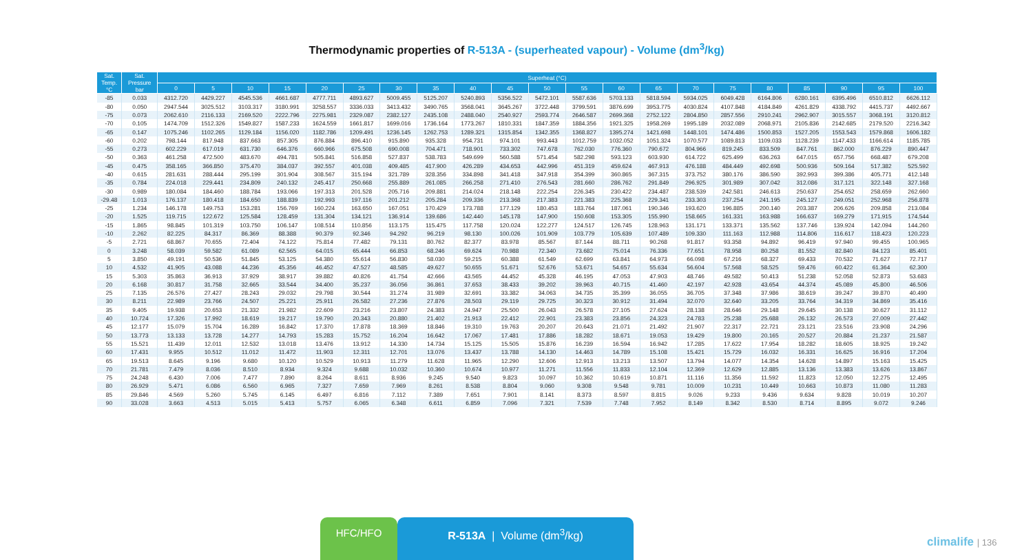Thermodynamic properties of R-513A - (superheated vapour) - Volume (dm<sup>3</sup>/kg)
| Sat. Temp. °C | Sat. Pressure bar | Superheat (°C) | | | | | | | | | | | | | | | | | | | | |
| --- | --- | --- | --- | --- | --- | --- | --- | --- | --- | --- | --- | --- | --- | --- | --- | --- | --- | --- | --- | --- | --- | --- |
| | | 0 | 5 | 10 | 15 | 20 | 25 | 30 | 35 | 40 | 45 | 50 | 55 | 60 | 65 | 70 | 75 | 80 | 85 | 90 | 95 | 100 |
| -85 | 0.033 | 4312.720 | 4429.227 | 4545.536 | 4661.687 | 4777.711 | 4893.627 | 5009.455 | 5125.207 | 5240.893 | 5356.522 | 5472.101 | 5587.636 | 5703.133 | 5818.594 | 5934.025 | 6049.428 | 6164.806 | 6280.161 | 6395.496 | 6510.812 | 6626.112 |
| -80 | 0.050 | 2947.544 | 3025.512 | 3103.317 | 3180.991 | 3258.557 | 3336.033 | 3413.432 | 3490.765 | 3568.041 | 3645.267 | 3722.448 | 3799.591 | 3876.699 | 3953.775 | 4030.824 | 4107.848 | 4184.849 | 4261.829 | 4338.792 | 4415.737 | 4492.667 |
| -75 | 0.073 | 2062.610 | 2116.133 | 2169.520 | 2222.796 | 2275.981 | 2329.087 | 2382.127 | 2435.108 | 2488.040 | 2540.927 | 2593.774 | 2646.587 | 2699.368 | 2752.122 | 2804.850 | 2857.556 | 2910.241 | 2962.907 | 3015.557 | 3068.191 | 3120.812 |
| -70 | 0.105 | 1474.709 | 1512.326 | 1549.827 | 1587.233 | 1624.559 | 1661.817 | 1699.016 | 1736.164 | 1773.267 | 1810.331 | 1847.359 | 1884.356 | 1921.325 | 1958.269 | 1995.189 | 2032.089 | 2068.971 | 2105.836 | 2142.685 | 2179.520 | 2216.342 |
| -65 | 0.147 | 1075.246 | 1102.265 | 1129.184 | 1156.020 | 1182.786 | 1209.491 | 1236.145 | 1262.753 | 1289.321 | 1315.854 | 1342.355 | 1368.827 | 1395.274 | 1421.698 | 1448.101 | 1474.486 | 1500.853 | 1527.205 | 1553.543 | 1579.868 | 1606.182 |
| -60 | 0.202 | 798.144 | 817.948 | 837.663 | 857.305 | 876.884 | 896.410 | 915.890 | 935.328 | 954.731 | 974.101 | 993.443 | 1012.759 | 1032.052 | 1051.324 | 1070.577 | 1089.813 | 1109.033 | 1128.239 | 1147.433 | 1166.614 | 1185.785 |
| -55 | 0.273 | 602.229 | 617.019 | 631.730 | 646.376 | 660.966 | 675.508 | 690.008 | 704.471 | 718.901 | 733.302 | 747.678 | 762.030 | 776.360 | 790.672 | 804.966 | 819.245 | 833.509 | 847.761 | 862.000 | 876.229 | 890.447 |
| -50 | 0.363 | 461.258 | 472.500 | 483.670 | 494.781 | 505.841 | 516.858 | 527.837 | 538.783 | 549.699 | 560.588 | 571.454 | 582.298 | 593.123 | 603.930 | 614.722 | 625.499 | 636.263 | 647.015 | 657.756 | 668.487 | 679.208 |
| -45 | 0.475 | 358.165 | 366.850 | 375.470 | 384.037 | 392.557 | 401.038 | 409.485 | 417.900 | 426.289 | 434.653 | 442.996 | 451.319 | 459.624 | 467.913 | 476.188 | 484.449 | 492.698 | 500.936 | 509.164 | 517.382 | 525.592 |
| -40 | 0.615 | 281.631 | 288.444 | 295.199 | 301.904 | 308.567 | 315.194 | 321.789 | 328.356 | 334.898 | 341.418 | 347.918 | 354.399 | 360.865 | 367.315 | 373.752 | 380.176 | 386.590 | 392.993 | 399.386 | 405.771 | 412.148 |
| -35 | 0.784 | 224.018 | 229.441 | 234.809 | 240.132 | 245.417 | 250.668 | 255.889 | 261.085 | 266.258 | 271.410 | 276.543 | 281.660 | 286.762 | 291.849 | 296.925 | 301.989 | 307.042 | 312.086 | 317.121 | 322.148 | 327.168 |
| -30 | 0.989 | 180.084 | 184.460 | 188.784 | 193.066 | 197.313 | 201.528 | 205.716 | 209.881 | 214.024 | 218.148 | 222.254 | 226.345 | 230.422 | 234.487 | 238.539 | 242.581 | 246.613 | 250.637 | 254.652 | 258.659 | 262.660 |
| -29.48 | 1.013 | 176.137 | 180.418 | 184.650 | 188.839 | 192.993 | 197.116 | 201.212 | 205.284 | 209.336 | 213.368 | 217.383 | 221.383 | 225.368 | 229.341 | 233.303 | 237.254 | 241.195 | 245.127 | 249.051 | 252.968 | 256.878 |
| -25 | 1.234 | 146.178 | 149.753 | 153.281 | 156.769 | 160.224 | 163.650 | 167.051 | 170.429 | 173.788 | 177.129 | 180.453 | 183.764 | 187.061 | 190.346 | 193.620 | 196.885 | 200.140 | 203.387 | 206.626 | 209.858 | 213.084 |
| -20 | 1.525 | 119.715 | 122.672 | 125.584 | 128.459 | 131.304 | 134.121 | 136.914 | 139.686 | 142.440 | 145.178 | 147.900 | 150.608 | 153.305 | 155.990 | 158.665 | 161.331 | 163.988 | 166.637 | 169.279 | 171.915 | 174.544 |
| -15 | 1.865 | 98.845 | 101.319 | 103.750 | 106.147 | 108.514 | 110.856 | 113.175 | 115.475 | 117.758 | 120.024 | 122.277 | 124.517 | 126.745 | 128.963 | 131.171 | 133.371 | 135.562 | 137.746 | 139.924 | 142.094 | 144.260 |
| -10 | 2.262 | 82.225 | 84.317 | 86.369 | 88.388 | 90.379 | 92.346 | 94.292 | 96.219 | 98.130 | 100.026 | 101.909 | 103.779 | 105.639 | 107.489 | 109.330 | 111.163 | 112.988 | 114.806 | 116.617 | 118.423 | 120.223 |
| -5 | 2.721 | 68.867 | 70.655 | 72.404 | 74.122 | 75.814 | 77.482 | 79.131 | 80.762 | 82.377 | 83.978 | 85.567 | 87.144 | 88.711 | 90.268 | 91.817 | 93.358 | 94.892 | 96.419 | 97.940 | 99.455 | 100.965 |
| 0 | 3.248 | 58.039 | 59.582 | 61.089 | 62.565 | 64.015 | 65.444 | 66.853 | 68.246 | 69.624 | 70.988 | 72.340 | 73.682 | 75.014 | 76.336 | 77.651 | 78.958 | 80.258 | 81.552 | 82.840 | 84.123 | 85.401 |
| 5 | 3.850 | 49.191 | 50.536 | 51.845 | 53.125 | 54.380 | 55.614 | 56.830 | 58.030 | 59.215 | 60.388 | 61.549 | 62.699 | 63.841 | 64.973 | 66.098 | 67.216 | 68.327 | 69.433 | 70.532 | 71.627 | 72.717 |
| 10 | 4.532 | 41.905 | 43.088 | 44.236 | 45.356 | 46.452 | 47.527 | 48.585 | 49.627 | 50.655 | 51.671 | 52.676 | 53.671 | 54.657 | 55.634 | 56.604 | 57.568 | 58.525 | 59.476 | 60.422 | 61.364 | 62.300 |
| 15 | 5.303 | 35.863 | 36.913 | 37.929 | 38.917 | 39.882 | 40.826 | 41.754 | 42.666 | 43.565 | 44.452 | 45.328 | 46.195 | 47.053 | 47.903 | 48.746 | 49.582 | 50.413 | 51.238 | 52.058 | 52.873 | 53.683 |
| 20 | 6.168 | 30.817 | 31.758 | 32.665 | 33.544 | 34.400 | 35.237 | 36.056 | 36.861 | 37.653 | 38.433 | 39.202 | 39.963 | 40.715 | 41.460 | 42.197 | 42.928 | 43.654 | 44.374 | 45.089 | 45.800 | 46.506 |
| 25 | 7.135 | 26.576 | 27.427 | 28.243 | 29.032 | 29.798 | 30.544 | 31.274 | 31.989 | 32.691 | 33.382 | 34.063 | 34.735 | 35.399 | 36.055 | 36.705 | 37.348 | 37.986 | 38.619 | 39.247 | 39.870 | 40.490 |
| 30 | 8.211 | 22.989 | 23.766 | 24.507 | 25.221 | 25.911 | 26.582 | 27.236 | 27.876 | 28.503 | 29.119 | 29.725 | 30.323 | 30.912 | 31.494 | 32.070 | 32.640 | 33.205 | 33.764 | 34.319 | 34.869 | 35.416 |
| 35 | 9.405 | 19.938 | 20.653 | 21.332 | 21.982 | 22.609 | 23.216 | 23.807 | 24.383 | 24.947 | 25.500 | 26.043 | 26.578 | 27.105 | 27.624 | 28.138 | 28.646 | 29.148 | 29.645 | 30.138 | 30.627 | 31.112 |
| 40 | 10.724 | 17.326 | 17.992 | 18.619 | 19.217 | 19.790 | 20.343 | 20.880 | 21.402 | 21.913 | 22.412 | 22.901 | 23.383 | 23.856 | 24.323 | 24.783 | 25.238 | 25.688 | 26.132 | 26.573 | 27.009 | 27.442 |
| 45 | 12.177 | 15.079 | 15.704 | 16.289 | 16.842 | 17.370 | 17.878 | 18.369 | 18.846 | 19.310 | 19.763 | 20.207 | 20.643 | 21.071 | 21.492 | 21.907 | 22.317 | 22.721 | 23.121 | 23.516 | 23.908 | 24.296 |
| 50 | 13.773 | 13.133 | 13.728 | 14.277 | 14.793 | 15.283 | 15.752 | 16.204 | 16.642 | 17.067 | 17.481 | 17.886 | 18.282 | 18.671 | 19.053 | 19.429 | 19.800 | 20.165 | 20.527 | 20.884 | 21.237 | 21.587 |
| 55 | 15.521 | 11.439 | 12.011 | 12.532 | 13.018 | 13.476 | 13.912 | 14.330 | 14.734 | 15.125 | 15.505 | 15.876 | 16.239 | 16.594 | 16.942 | 17.285 | 17.622 | 17.954 | 18.282 | 18.605 | 18.925 | 19.242 |
| 60 | 17.431 | 9.955 | 10.512 | 11.012 | 11.472 | 11.903 | 12.311 | 12.701 | 13.076 | 13.437 | 13.788 | 14.130 | 14.463 | 14.789 | 15.108 | 15.421 | 15.729 | 16.032 | 16.331 | 16.625 | 16.916 | 17.204 |
| 65 | 19.513 | 8.645 | 9.196 | 9.680 | 10.120 | 10.529 | 10.913 | 11.279 | 11.628 | 11.965 | 12.290 | 12.606 | 12.913 | 13.213 | 13.507 | 13.794 | 14.077 | 14.354 | 14.628 | 14.897 | 15.163 | 15.425 |
| 70 | 21.781 | 7.479 | 8.036 | 8.510 | 8.934 | 9.324 | 9.688 | 10.032 | 10.360 | 10.674 | 10.977 | 11.271 | 11.556 | 11.833 | 12.104 | 12.369 | 12.629 | 12.885 | 13.136 | 13.383 | 13.626 | 13.867 |
| 75 | 24.248 | 6.430 | 7.006 | 7.477 | 7.890 | 8.264 | 8.611 | 8.936 | 9.245 | 9.540 | 9.823 | 10.097 | 10.362 | 10.619 | 10.871 | 11.116 | 11.356 | 11.592 | 11.823 | 12.050 | 12.275 | 12.495 |
| 80 | 26.929 | 5.471 | 6.086 | 6.560 | 6.965 | 7.327 | 7.659 | 7.969 | 8.261 | 8.538 | 8.804 | 9.060 | 9.308 | 9.548 | 9.781 | 10.009 | 10.231 | 10.449 | 10.663 | 10.873 | 11.080 | 11.283 |
| 85 | 29.846 | 4.569 | 5.260 | 5.745 | 6.145 | 6.497 | 6.816 | 7.112 | 7.389 | 7.651 | 7.901 | 8.141 | 8.373 | 8.597 | 8.815 | 9.026 | 9.233 | 9.436 | 9.634 | 9.828 | 10.019 | 10.207 |
| 90 | 33.028 | 3.663 | 4.513 | 5.015 | 5.413 | 5.757 | 6.065 | 6.348 | 6.611 | 6.859 | 7.096 | 7.321 | 7.539 | 7.748 | 7.952 | 8.149 | 8.342 | 8.530 | 8.714 | 8.895 | 9.072 | 9.246 |
HFC/HFO R-513A | Volume (dm<sup>3</sup>/kg)
climalife | 136